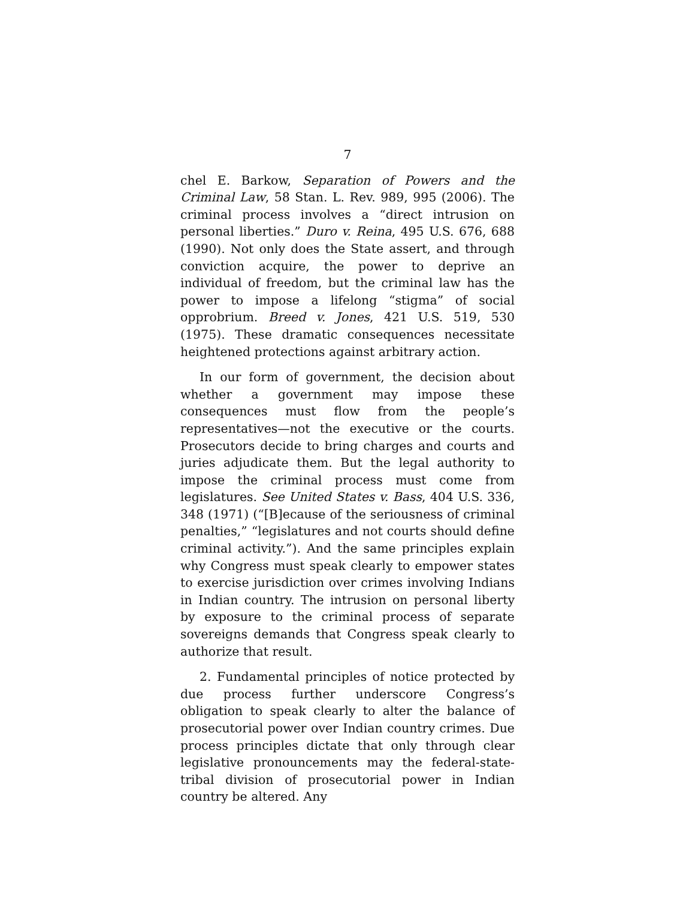7
chel E. Barkow, Separation of Powers and the Criminal Law, 58 Stan. L. Rev. 989, 995 (2006). The criminal process involves a “direct intrusion on personal liberties.” Duro v. Reina, 495 U.S. 676, 688 (1990). Not only does the State assert, and through conviction acquire, the power to deprive an individual of freedom, but the criminal law has the power to impose a lifelong “stigma” of social opprobrium. Breed v. Jones, 421 U.S. 519, 530 (1975). These dramatic consequences necessitate heightened protections against arbitrary action.
In our form of government, the decision about whether a government may impose these consequences must flow from the people’s representatives—not the executive or the courts. Prosecutors decide to bring charges and courts and juries adjudicate them. But the legal authority to impose the criminal process must come from legislatures. See United States v. Bass, 404 U.S. 336, 348 (1971) (“[B]ecause of the seriousness of criminal penalties,” “legislatures and not courts should define criminal activity.”). And the same principles explain why Congress must speak clearly to empower states to exercise jurisdiction over crimes involving Indians in Indian country. The intrusion on personal liberty by exposure to the criminal process of separate sovereigns demands that Congress speak clearly to authorize that result.
2. Fundamental principles of notice protected by due process further underscore Congress’s obligation to speak clearly to alter the balance of prosecutorial power over Indian country crimes. Due process principles dictate that only through clear legislative pronouncements may the federal-state-tribal division of prosecutorial power in Indian country be altered. Any